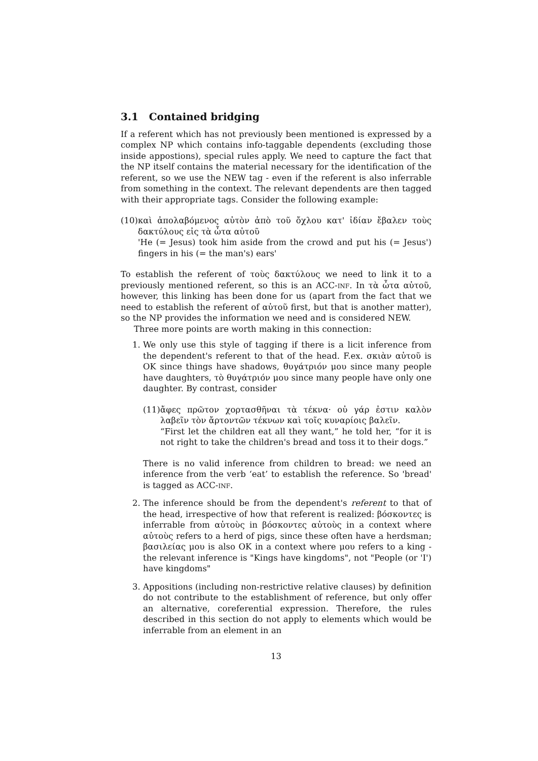3.1 Contained bridging
If a referent which has not previously been mentioned is expressed by a complex NP which contains info-taggable dependents (excluding those inside appostions), special rules apply. We need to capture the fact that the NP itself contains the material necessary for the identification of the referent, so we use the NEW tag - even if the referent is also inferrable from something in the context. The relevant dependents are then tagged with their appropriate tags. Consider the following example:
(10)
καὶ ἀπολαβόμενος αὐτὸν ἀπὸ τοῦ ὄχλου κατ' ἰδίαν ἔβαλεν τοὺς δακτύλους εἰς τὰ ὦτα αὐτοῦ
'He (= Jesus) took him aside from the crowd and put his (= Jesus') fingers in his (= the man's) ears'
To establish the referent of τοὺς δακτύλους we need to link it to a previously mentioned referent, so this is an ACC-inf. In τὰ ὦτα αὐτοῦ, however, this linking has been done for us (apart from the fact that we need to establish the referent of αὐτοῦ first, but that is another matter), so the NP provides the information we need and is considered NEW.
Three more points are worth making in this connection:
1. We only use this style of tagging if there is a licit inference from the dependent's referent to that of the head. F.ex. σκιὰν αὐτοῦ is OK since things have shadows, θυγάτριόν μου since many people have daughters, τὸ θυγάτριόν μου since many people have only one daughter. By contrast, consider
(11)
ἄφες πρῶτον χορτασθῆναι τὰ τέκνα· οὐ γάρ ἐστιν καλὸν λαβεῖν τὸν ἄρτοντῶν τέκνων καὶ τοῖς κυναρίοις βαλεῖν.
“First let the children eat all they want,” he told her, “for it is not right to take the children's bread and toss it to their dogs.”
There is no valid inference from children to bread: we need an inference from the verb ‘eat’ to establish the reference. So 'bread' is tagged as ACC-inf.
2. The inference should be from the dependent's referent to that of the head, irrespective of how that referent is realized: βόσκοντες is inferrable from αὐτοὺς in βόσκοντες αὐτοὺς in a context where αὐτοὺς refers to a herd of pigs, since these often have a herdsman; βασιλείας μου is also OK in a context where μου refers to a king - the relevant inference is "Kings have kingdoms", not "People (or 'I') have kingdoms"
3. Appositions (including non-restrictive relative clauses) by definition do not contribute to the establishment of reference, but only offer an alternative, coreferential expression. Therefore, the rules described in this section do not apply to elements which would be inferrable from an element in an
13